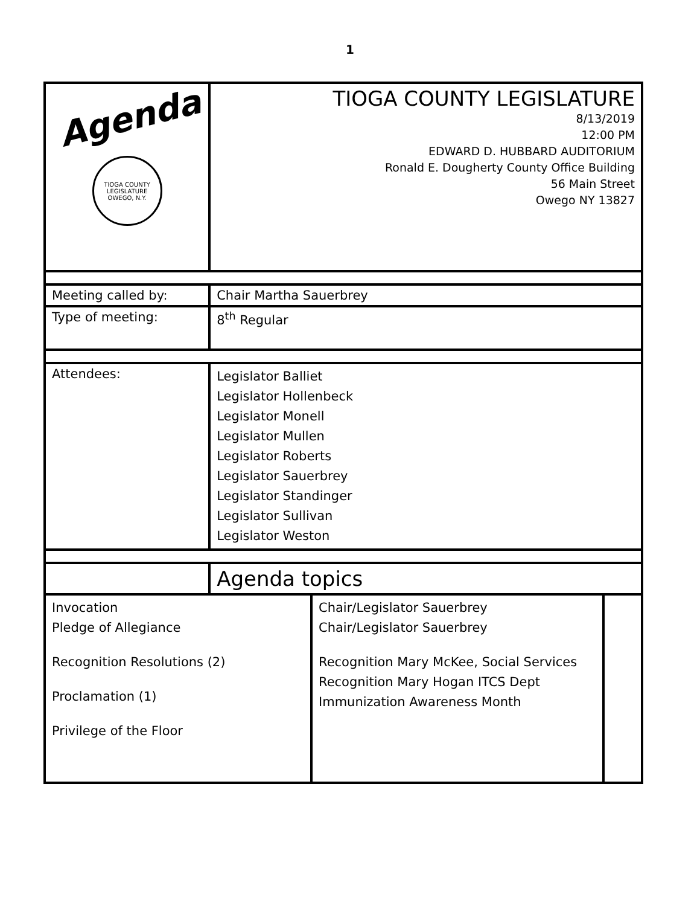1
| Agenda TIOGA COUNTY LEGISLATURE OWEGO, N.Y. | TIOGA COUNTY LEGISLATURE 8/13/2019 12:00 PM EDWARD D. HUBBARD AUDITORIUM Ronald E. Dougherty County Office Building 56 Main Street Owego NY 13827 | | |
| Meeting called by: | Chair Martha Sauerbrey | | |
| Type of meeting: | 8<sup>th</sup> Regular | | |
| Attendees: | Legislator Balliet Legislator Hollenbeck Legislator Monell Legislator Mullen Legislator Roberts Legislator Sauerbrey Legislator Standinger Legislator Sullivan Legislator Weston | | |
| | Agenda topics | | |
| Invocation Pledge of Allegiance Recognition Resolutions (2) Proclamation (1) Privilege of the Floor | | Chair/Legislator Sauerbrey Chair/Legislator Sauerbrey Recognition Mary McKee, Social Services Recognition Mary Hogan ITCS Dept Immunization Awareness Month | |